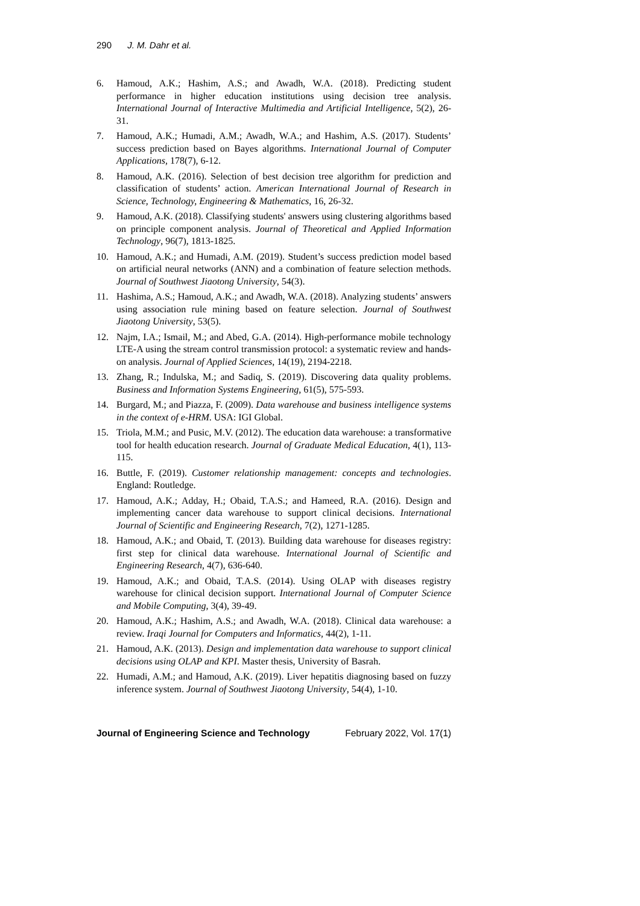290 J. M. Dahr et al.
6. Hamoud, A.K.; Hashim, A.S.; and Awadh, W.A. (2018). Predicting student performance in higher education institutions using decision tree analysis. International Journal of Interactive Multimedia and Artificial Intelligence, 5(2), 26-31.
7. Hamoud, A.K.; Humadi, A.M.; Awadh, W.A.; and Hashim, A.S. (2017). Students’ success prediction based on Bayes algorithms. International Journal of Computer Applications, 178(7), 6-12.
8. Hamoud, A.K. (2016). Selection of best decision tree algorithm for prediction and classification of students’ action. American International Journal of Research in Science, Technology, Engineering & Mathematics, 16, 26-32.
9. Hamoud, A.K. (2018). Classifying students' answers using clustering algorithms based on principle component analysis. Journal of Theoretical and Applied Information Technology, 96(7), 1813-1825.
10. Hamoud, A.K.; and Humadi, A.M. (2019). Student’s success prediction model based on artificial neural networks (ANN) and a combination of feature selection methods. Journal of Southwest Jiaotong University, 54(3).
11. Hashima, A.S.; Hamoud, A.K.; and Awadh, W.A. (2018). Analyzing students’ answers using association rule mining based on feature selection. Journal of Southwest Jiaotong University, 53(5).
12. Najm, I.A.; Ismail, M.; and Abed, G.A. (2014). High-performance mobile technology LTE-A using the stream control transmission protocol: a systematic review and hands-on analysis. Journal of Applied Sciences, 14(19), 2194-2218.
13. Zhang, R.; Indulska, M.; and Sadiq, S. (2019). Discovering data quality problems. Business and Information Systems Engineering, 61(5), 575-593.
14. Burgard, M.; and Piazza, F. (2009). Data warehouse and business intelligence systems in the context of e-HRM. USA: IGI Global.
15. Triola, M.M.; and Pusic, M.V. (2012). The education data warehouse: a transformative tool for health education research. Journal of Graduate Medical Education, 4(1), 113-115.
16. Buttle, F. (2019). Customer relationship management: concepts and technologies. England: Routledge.
17. Hamoud, A.K.; Adday, H.; Obaid, T.A.S.; and Hameed, R.A. (2016). Design and implementing cancer data warehouse to support clinical decisions. International Journal of Scientific and Engineering Research, 7(2), 1271-1285.
18. Hamoud, A.K.; and Obaid, T. (2013). Building data warehouse for diseases registry: first step for clinical data warehouse. International Journal of Scientific and Engineering Research, 4(7), 636-640.
19. Hamoud, A.K.; and Obaid, T.A.S. (2014). Using OLAP with diseases registry warehouse for clinical decision support. International Journal of Computer Science and Mobile Computing, 3(4), 39-49.
20. Hamoud, A.K.; Hashim, A.S.; and Awadh, W.A. (2018). Clinical data warehouse: a review. Iraqi Journal for Computers and Informatics, 44(2), 1-11.
21. Hamoud, A.K. (2013). Design and implementation data warehouse to support clinical decisions using OLAP and KPI. Master thesis, University of Basrah.
22. Humadi, A.M.; and Hamoud, A.K. (2019). Liver hepatitis diagnosing based on fuzzy inference system. Journal of Southwest Jiaotong University, 54(4), 1-10.
Journal of Engineering Science and Technology February 2022, Vol. 17(1)